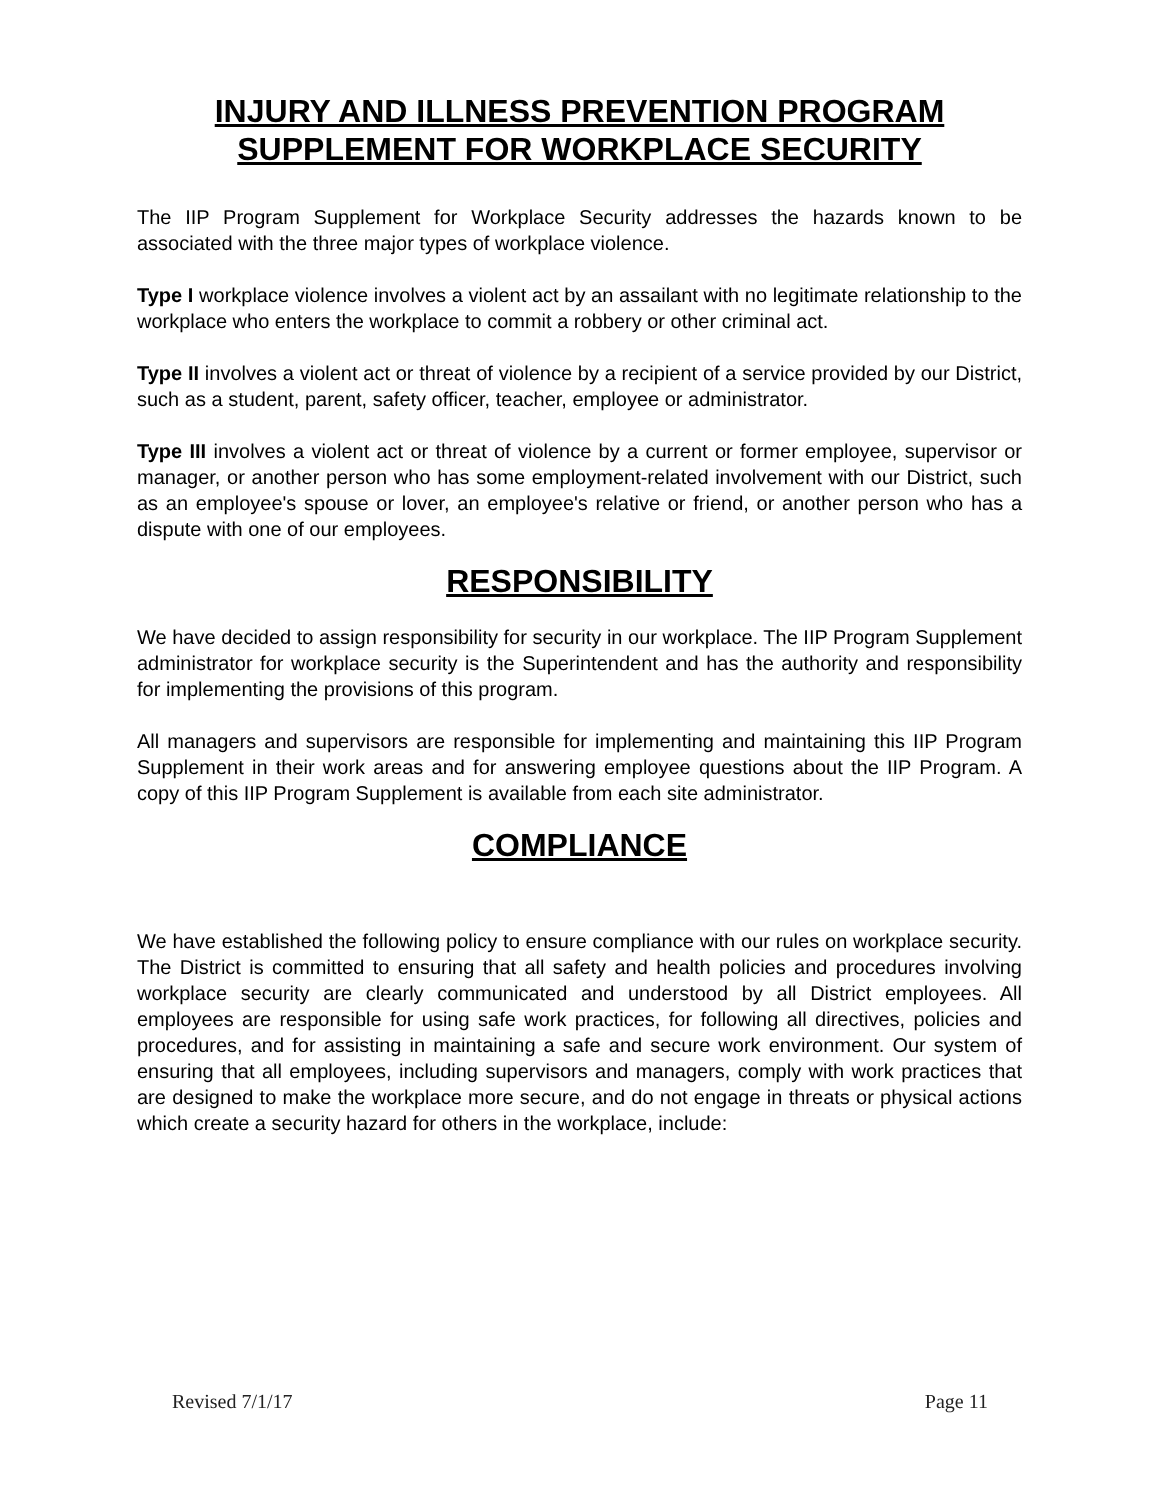INJURY AND ILLNESS PREVENTION PROGRAM
SUPPLEMENT FOR WORKPLACE SECURITY
The IIP Program Supplement for Workplace Security addresses the hazards known to be associated with the three major types of workplace violence.
Type I workplace violence involves a violent act by an assailant with no legitimate relationship to the workplace who enters the workplace to commit a robbery or other criminal act.
Type II involves a violent act or threat of violence by a recipient of a service provided by our District, such as a student, parent, safety officer, teacher, employee or administrator.
Type III involves a violent act or threat of violence by a current or former employee, supervisor or manager, or another person who has some employment-related involvement with our District, such as an employee's spouse or lover, an employee's relative or friend, or another person who has a dispute with one of our employees.
RESPONSIBILITY
We have decided to assign responsibility for security in our workplace. The IIP Program Supplement administrator for workplace security is the Superintendent and has the authority and responsibility for implementing the provisions of this program.
All managers and supervisors are responsible for implementing and maintaining this IIP Program Supplement in their work areas and for answering employee questions about the IIP Program. A copy of this IIP Program Supplement is available from each site administrator.
COMPLIANCE
We have established the following policy to ensure compliance with our rules on workplace security. The District is committed to ensuring that all safety and health policies and procedures involving workplace security are clearly communicated and understood by all District employees. All employees are responsible for using safe work practices, for following all directives, policies and procedures, and for assisting in maintaining a safe and secure work environment. Our system of ensuring that all employees, including supervisors and managers, comply with work practices that are designed to make the workplace more secure, and do not engage in threats or physical actions which create a security hazard for others in the workplace, include:
Revised 7/1/17 Page 11